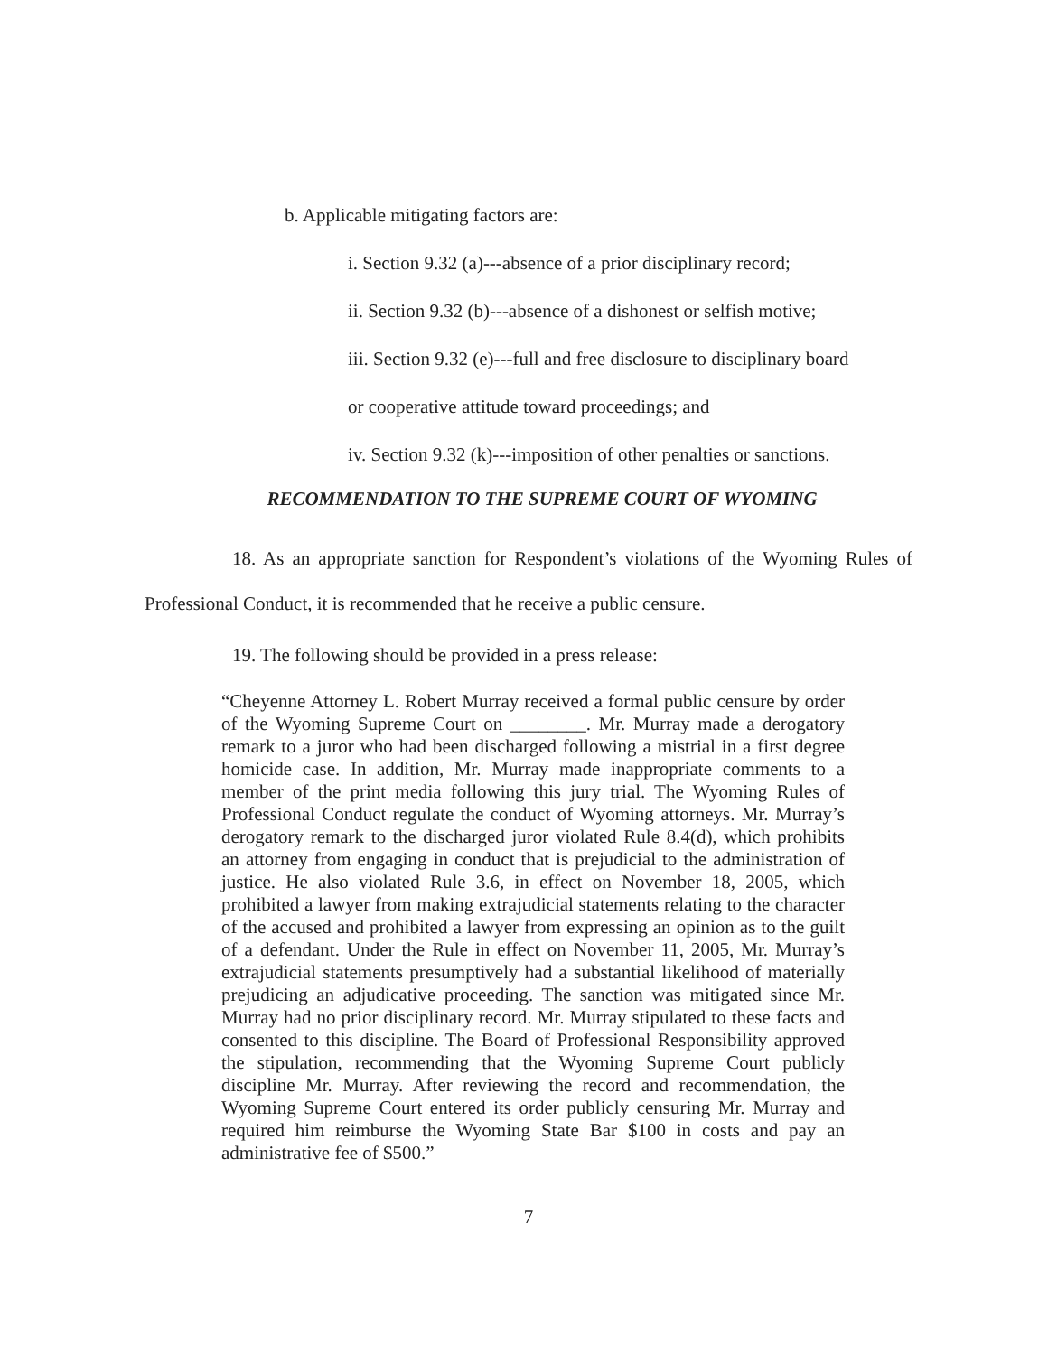b. Applicable mitigating factors are:
i. Section 9.32 (a)---absence of a prior disciplinary record;
ii. Section 9.32 (b)---absence of a dishonest or selfish motive;
iii. Section 9.32 (e)---full and free disclosure to disciplinary board
or cooperative attitude toward proceedings; and
iv. Section 9.32 (k)---imposition of other penalties or sanctions.
RECOMMENDATION TO THE SUPREME COURT OF WYOMING
18. As an appropriate sanction for Respondent’s violations of the Wyoming Rules of Professional Conduct, it is recommended that he receive a public censure.
19. The following should be provided in a press release:
“Cheyenne Attorney L. Robert Murray received a formal public censure by order of the Wyoming Supreme Court on ________. Mr. Murray made a derogatory remark to a juror who had been discharged following a mistrial in a first degree homicide case. In addition, Mr. Murray made inappropriate comments to a member of the print media following this jury trial. The Wyoming Rules of Professional Conduct regulate the conduct of Wyoming attorneys. Mr. Murray’s derogatory remark to the discharged juror violated Rule 8.4(d), which prohibits an attorney from engaging in conduct that is prejudicial to the administration of justice. He also violated Rule 3.6, in effect on November 18, 2005, which prohibited a lawyer from making extrajudicial statements relating to the character of the accused and prohibited a lawyer from expressing an opinion as to the guilt of a defendant. Under the Rule in effect on November 11, 2005, Mr. Murray’s extrajudicial statements presumptively had a substantial likelihood of materially prejudicing an adjudicative proceeding. The sanction was mitigated since Mr. Murray had no prior disciplinary record. Mr. Murray stipulated to these facts and consented to this discipline. The Board of Professional Responsibility approved the stipulation, recommending that the Wyoming Supreme Court publicly discipline Mr. Murray. After reviewing the record and recommendation, the Wyoming Supreme Court entered its order publicly censuring Mr. Murray and required him reimburse the Wyoming State Bar $100 in costs and pay an administrative fee of $500.”
7